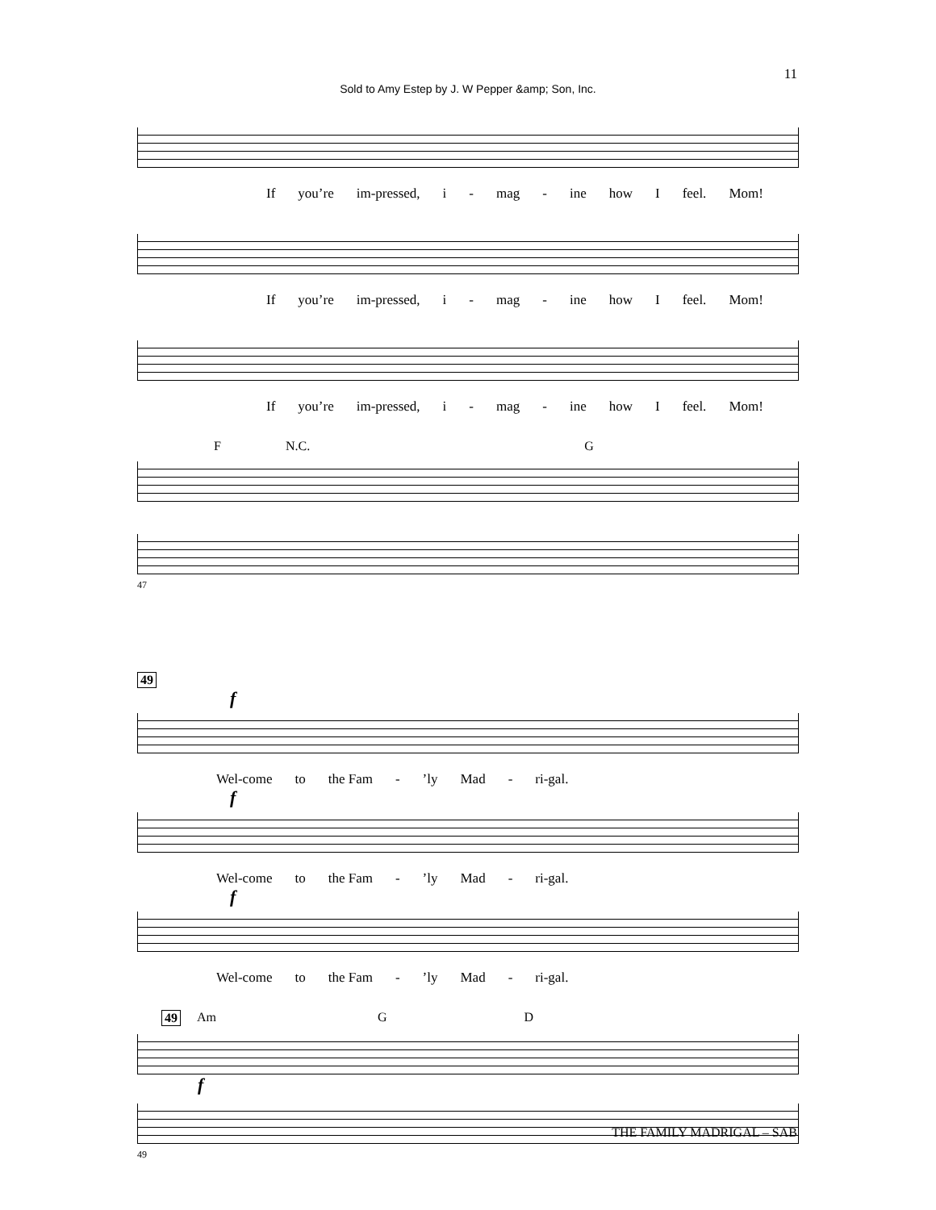11
Sold to Amy Estep by J. W Pepper &amp; Son, Inc.
If you’re im-pressed, i - mag - ine how I feel. Mom!
If you’re im-pressed, i - mag - ine how I feel. Mom!
If you’re im-pressed, i - mag - ine how I feel. Mom!
F N.C. G
47
49
f
Wel-come to the Fam -’ly Mad - ri-gal.
f
Wel-come to the Fam -’ly Mad - ri-gal.
f
Wel-come to the Fam -’ly Mad - ri-gal.
49 Am G D
f
49
THE FAMILY MADRIGAL – SAB